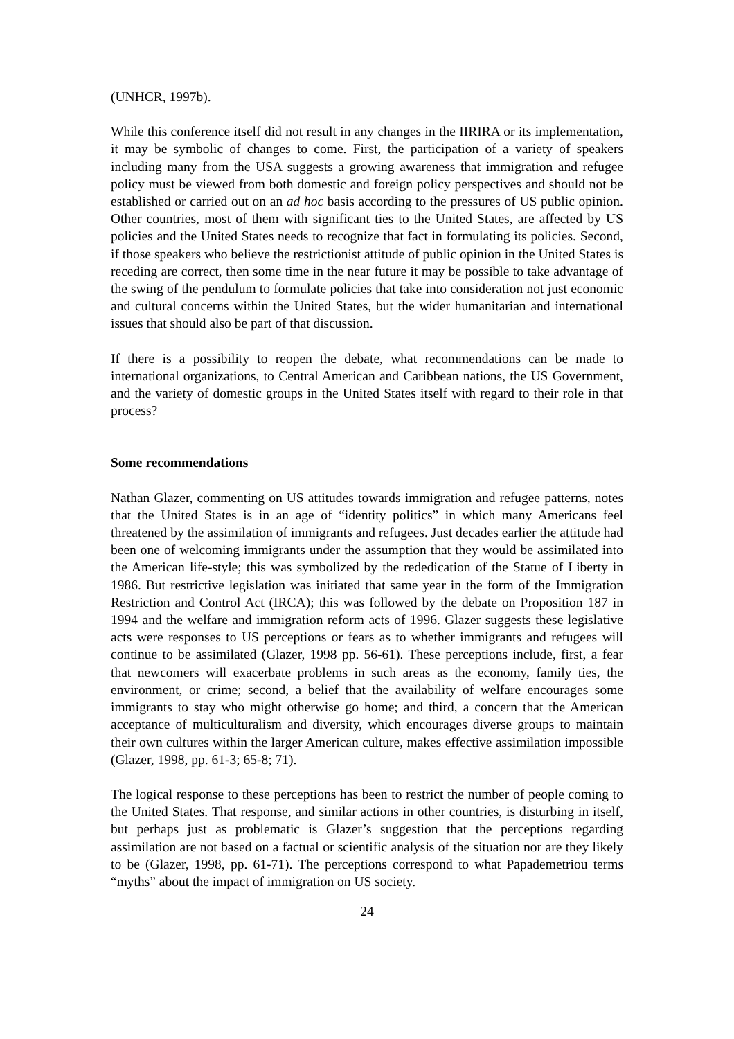(UNHCR, 1997b).
While this conference itself did not result in any changes in the IIRIRA or its implementation, it may be symbolic of changes to come. First, the participation of a variety of speakers including many from the USA suggests a growing awareness that immigration and refugee policy must be viewed from both domestic and foreign policy perspectives and should not be established or carried out on an ad hoc basis according to the pressures of US public opinion. Other countries, most of them with significant ties to the United States, are affected by US policies and the United States needs to recognize that fact in formulating its policies. Second, if those speakers who believe the restrictionist attitude of public opinion in the United States is receding are correct, then some time in the near future it may be possible to take advantage of the swing of the pendulum to formulate policies that take into consideration not just economic and cultural concerns within the United States, but the wider humanitarian and international issues that should also be part of that discussion.
If there is a possibility to reopen the debate, what recommendations can be made to international organizations, to Central American and Caribbean nations, the US Government, and the variety of domestic groups in the United States itself with regard to their role in that process?
Some recommendations
Nathan Glazer, commenting on US attitudes towards immigration and refugee patterns, notes that the United States is in an age of “identity politics” in which many Americans feel threatened by the assimilation of immigrants and refugees. Just decades earlier the attitude had been one of welcoming immigrants under the assumption that they would be assimilated into the American life-style; this was symbolized by the rededication of the Statue of Liberty in 1986. But restrictive legislation was initiated that same year in the form of the Immigration Restriction and Control Act (IRCA); this was followed by the debate on Proposition 187 in 1994 and the welfare and immigration reform acts of 1996. Glazer suggests these legislative acts were responses to US perceptions or fears as to whether immigrants and refugees will continue to be assimilated (Glazer, 1998 pp. 56-61). These perceptions include, first, a fear that newcomers will exacerbate problems in such areas as the economy, family ties, the environment, or crime; second, a belief that the availability of welfare encourages some immigrants to stay who might otherwise go home; and third, a concern that the American acceptance of multiculturalism and diversity, which encourages diverse groups to maintain their own cultures within the larger American culture, makes effective assimilation impossible (Glazer, 1998, pp. 61-3; 65-8; 71).
The logical response to these perceptions has been to restrict the number of people coming to the United States. That response, and similar actions in other countries, is disturbing in itself, but perhaps just as problematic is Glazer’s suggestion that the perceptions regarding assimilation are not based on a factual or scientific analysis of the situation nor are they likely to be (Glazer, 1998, pp. 61-71). The perceptions correspond to what Papademetriou terms “myths” about the impact of immigration on US society.
24